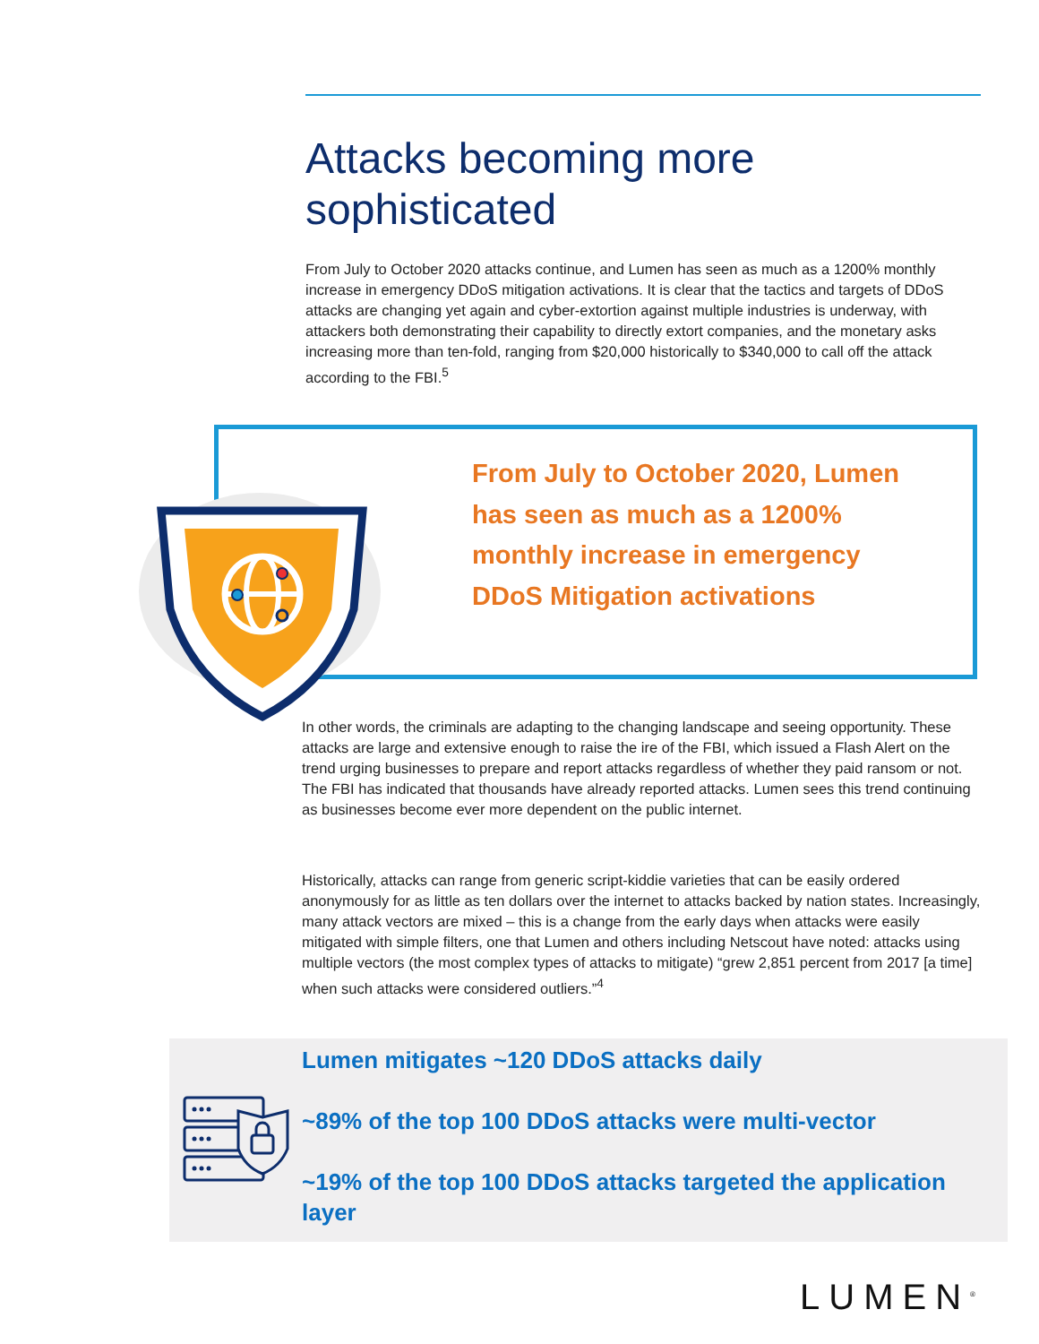Attacks becoming more sophisticated
From July to October 2020 attacks continue, and Lumen has seen as much as a 1200% monthly increase in emergency DDoS mitigation activations. It is clear that the tactics and targets of DDoS attacks are changing yet again and cyber-extortion against multiple industries is underway, with attackers both demonstrating their capability to directly extort companies, and the monetary asks increasing more than ten-fold, ranging from $20,000 historically to $340,000 to call off the attack according to the FBI.<sup>5</sup>
From July to October 2020, Lumen has seen as much as a 1200% monthly increase in emergency DDoS Mitigation activations
In other words, the criminals are adapting to the changing landscape and seeing opportunity. These attacks are large and extensive enough to raise the ire of the FBI, which issued a Flash Alert on the trend urging businesses to prepare and report attacks regardless of whether they paid ransom or not. The FBI has indicated that thousands have already reported attacks. Lumen sees this trend continuing as businesses become ever more dependent on the public internet.
Historically, attacks can range from generic script-kiddie varieties that can be easily ordered anonymously for as little as ten dollars over the internet to attacks backed by nation states. Increasingly, many attack vectors are mixed – this is a change from the early days when attacks were easily mitigated with simple filters, one that Lumen and others including Netscout have noted: attacks using multiple vectors (the most complex types of attacks to mitigate) “grew 2,851 percent from 2017 [a time] when such attacks were considered outliers.”<sup>4</sup>
Lumen mitigates ~120 DDoS attacks daily
~89% of the top 100 DDoS attacks were multi-vector
~19% of the top 100 DDoS attacks targeted the application layer
LUMEN<sup>®</sup>